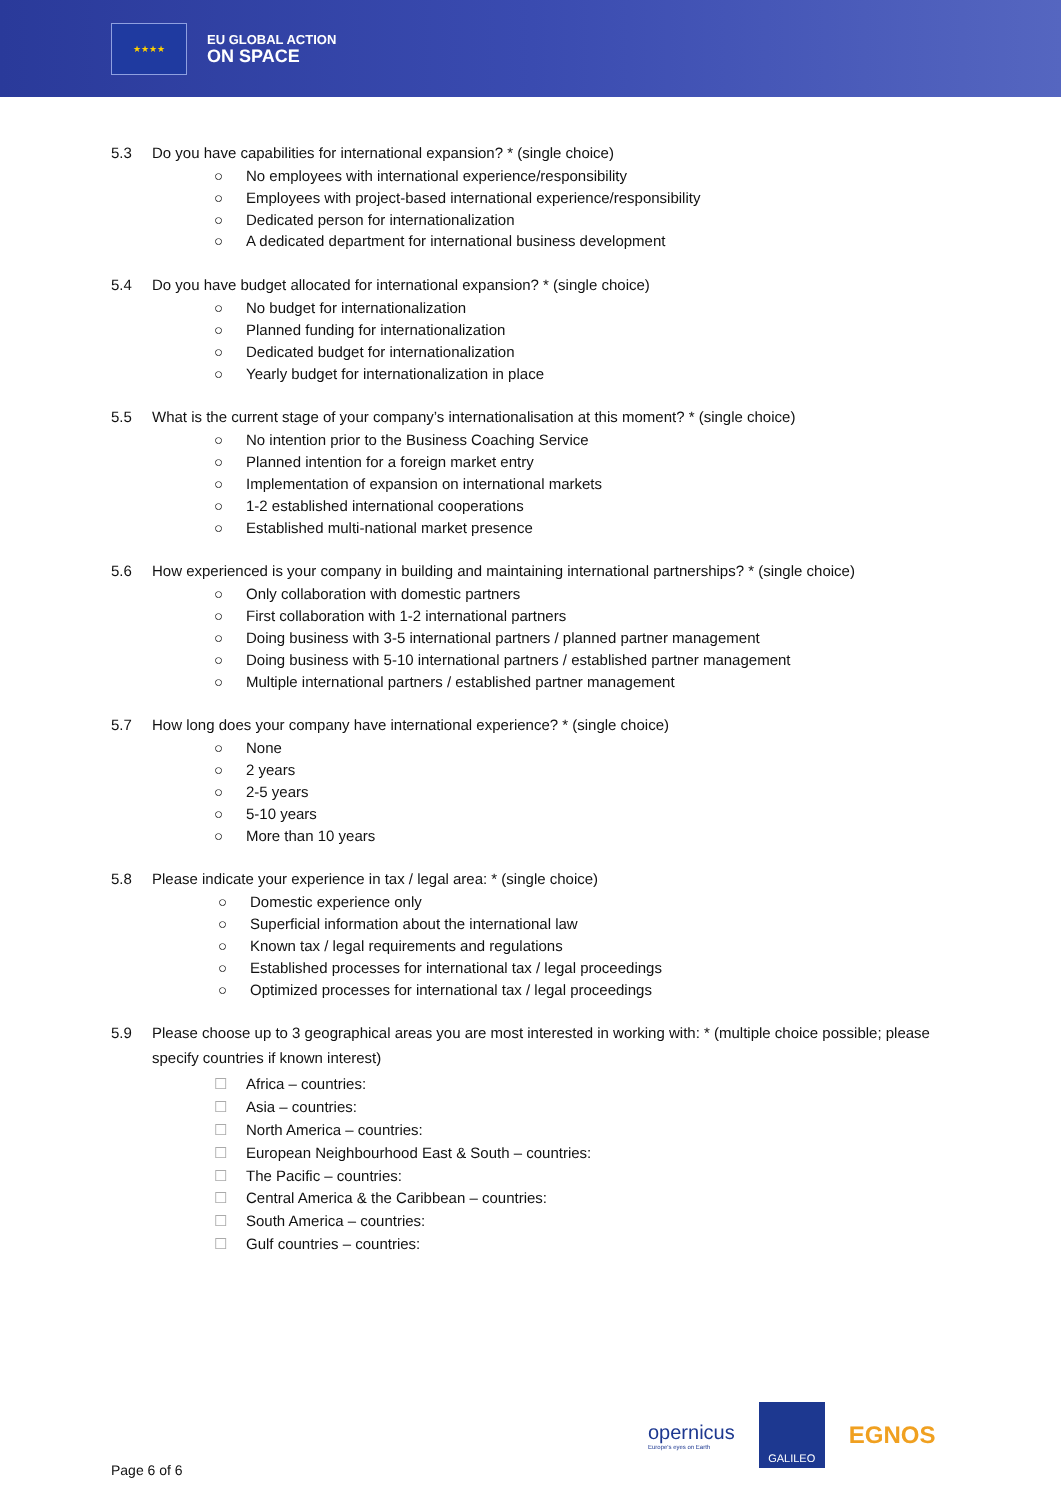★★★★
EU GLOBAL ACTION
ON SPACE
5.3 Do you have capabilities for international expansion? * (single choice)
○ No employees with international experience/responsibility
○ Employees with project-based international experience/responsibility
○ Dedicated person for internationalization
○ A dedicated department for international business development
5.4 Do you have budget allocated for international expansion? * (single choice)
○ No budget for internationalization
○ Planned funding for internationalization
○ Dedicated budget for internationalization
○ Yearly budget for internationalization in place
5.5 What is the current stage of your company’s internationalisation at this moment? * (single choice)
○ No intention prior to the Business Coaching Service
○ Planned intention for a foreign market entry
○ Implementation of expansion on international markets
○ 1-2 established international cooperations
○ Established multi-national market presence
5.6 How experienced is your company in building and maintaining international partnerships? * (single choice)
○ Only collaboration with domestic partners
○ First collaboration with 1-2 international partners
○ Doing business with 3-5 international partners / planned partner management
○ Doing business with 5-10 international partners / established partner management
○ Multiple international partners / established partner management
5.7 How long does your company have international experience? * (single choice)
○ None
○ 2 years
○ 2-5 years
○ 5-10 years
○ More than 10 years
5.8 Please indicate your experience in tax / legal area: * (single choice)
○ Domestic experience only
○ Superficial information about the international law
○ Known tax / legal requirements and regulations
○ Established processes for international tax / legal proceedings
○ Optimized processes for international tax / legal proceedings
5.9 Please choose up to 3 geographical areas you are most interested in working with: * (multiple choice possible; please specify countries if known interest)
☐ Africa – countries:
☐ Asia – countries:
☐ North America – countries:
☐ European Neighbourhood East & South – countries:
☐ The Pacific – countries:
☐ Central America & the Caribbean – countries:
☐ South America – countries:
☐ Gulf countries – countries:
opernicus
Europe's eyes on Earth
GALILEO
EGNOS
Page 6 of 6